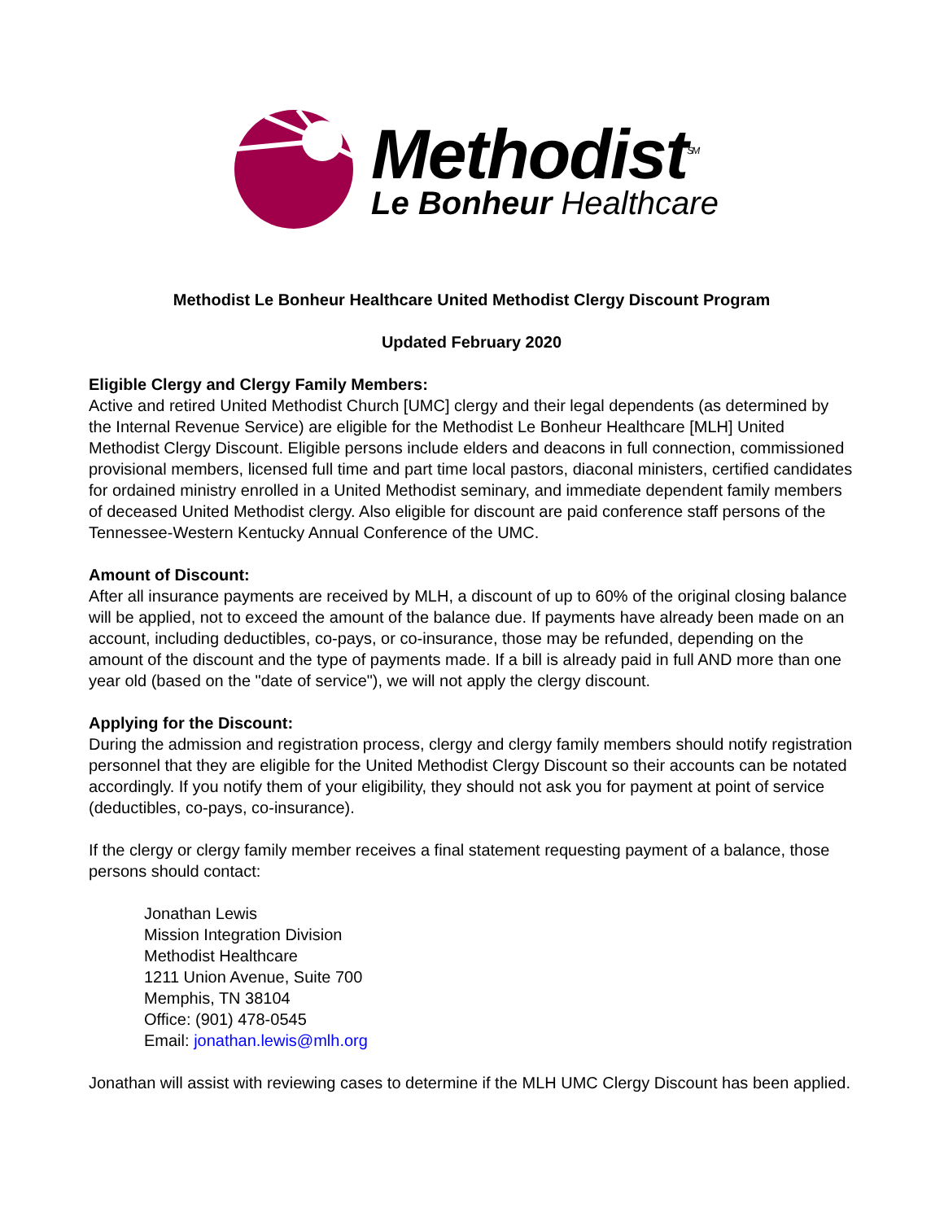Methodist<sup>SM</sup>
Le Bonheur Healthcare
Methodist Le Bonheur Healthcare United Methodist Clergy Discount Program
Updated February 2020
Eligible Clergy and Clergy Family Members:
Active and retired United Methodist Church [UMC] clergy and their legal dependents (as determined by the Internal Revenue Service) are eligible for the Methodist Le Bonheur Healthcare [MLH] United Methodist Clergy Discount. Eligible persons include elders and deacons in full connection, commissioned provisional members, licensed full time and part time local pastors, diaconal ministers, certified candidates for ordained ministry enrolled in a United Methodist seminary, and immediate dependent family members of deceased United Methodist clergy. Also eligible for discount are paid conference staff persons of the Tennessee-Western Kentucky Annual Conference of the UMC.
Amount of Discount:
After all insurance payments are received by MLH, a discount of up to 60% of the original closing balance will be applied, not to exceed the amount of the balance due. If payments have already been made on an account, including deductibles, co-pays, or co-insurance, those may be refunded, depending on the amount of the discount and the type of payments made. If a bill is already paid in full AND more than one year old (based on the "date of service"), we will not apply the clergy discount.
Applying for the Discount:
During the admission and registration process, clergy and clergy family members should notify registration personnel that they are eligible for the United Methodist Clergy Discount so their accounts can be notated accordingly. If you notify them of your eligibility, they should not ask you for payment at point of service (deductibles, co-pays, co-insurance).
If the clergy or clergy family member receives a final statement requesting payment of a balance, those persons should contact:
Jonathan Lewis
Mission Integration Division
Methodist Healthcare
1211 Union Avenue, Suite 700
Memphis, TN 38104
Office: (901) 478-0545
Email: jonathan.lewis@mlh.org
Jonathan will assist with reviewing cases to determine if the MLH UMC Clergy Discount has been applied.